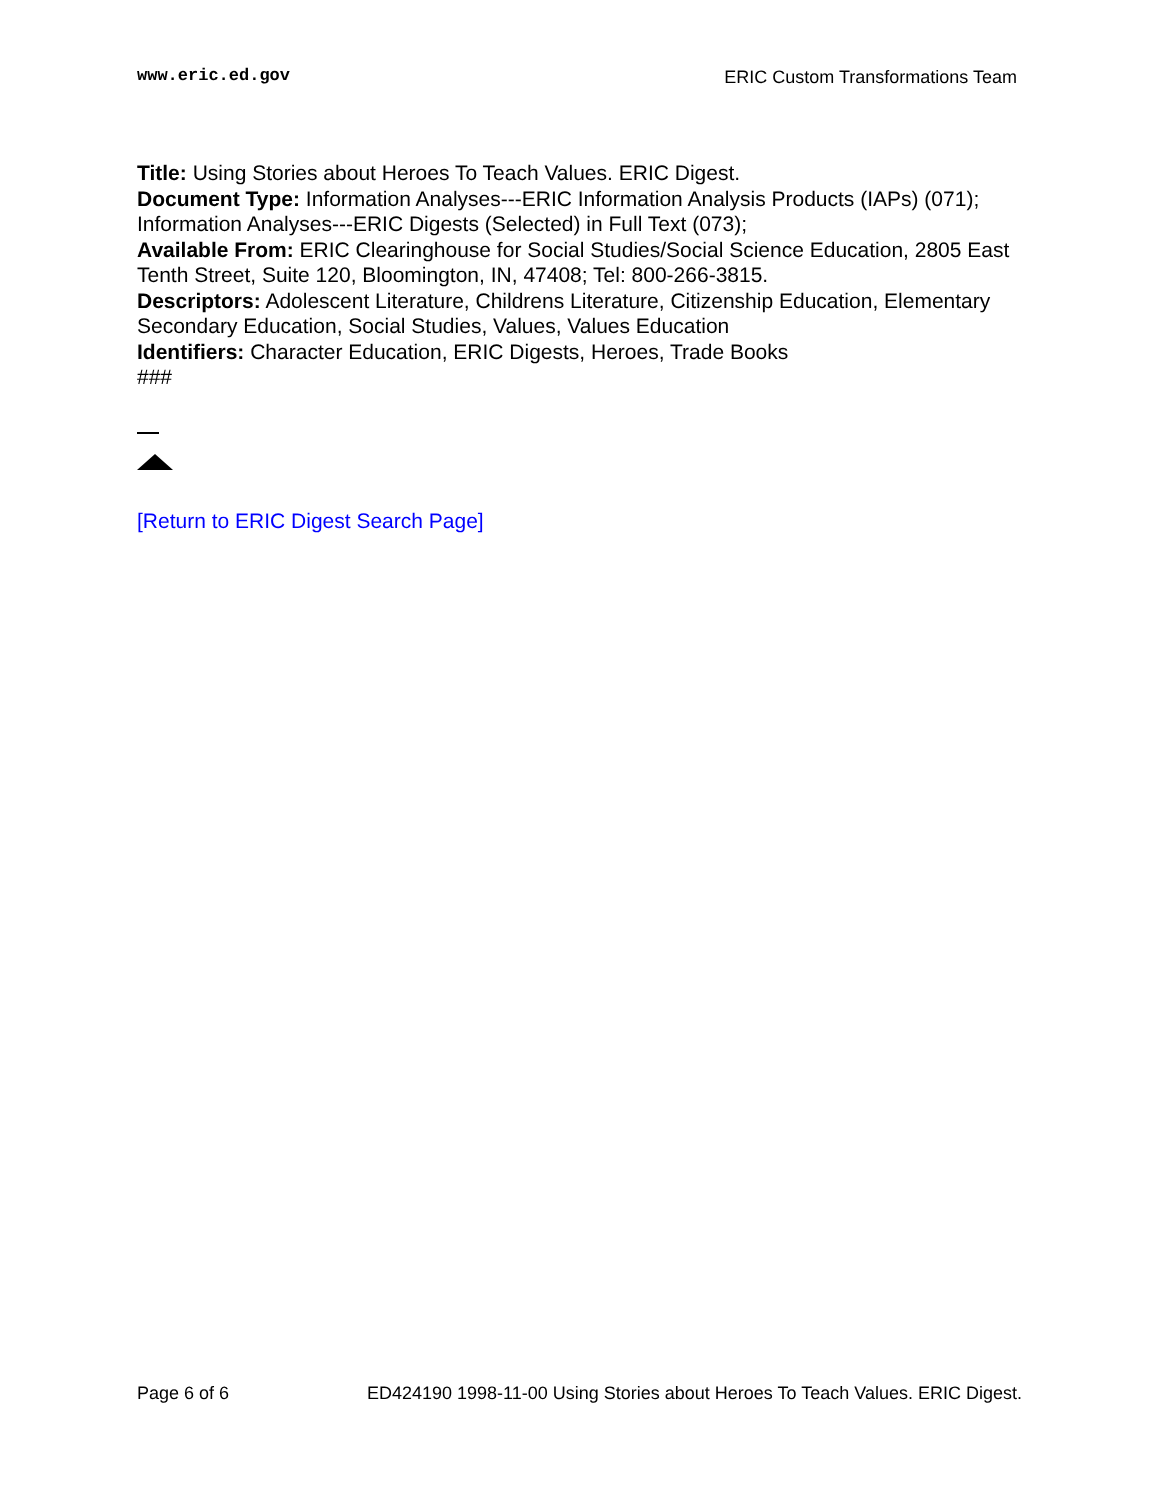www.eric.ed.gov
ERIC Custom Transformations Team
Title: Using Stories about Heroes To Teach Values. ERIC Digest.
Document Type: Information Analyses---ERIC Information Analysis Products (IAPs) (071); Information Analyses---ERIC Digests (Selected) in Full Text (073);
Available From: ERIC Clearinghouse for Social Studies/Social Science Education, 2805 East Tenth Street, Suite 120, Bloomington, IN, 47408; Tel: 800-266-3815.
Descriptors: Adolescent Literature, Childrens Literature, Citizenship Education, Elementary Secondary Education, Social Studies, Values, Values Education
Identifiers: Character Education, ERIC Digests, Heroes, Trade Books
###
[Return to ERIC Digest Search Page]
Page 6 of 6 ED424190 1998-11-00 Using Stories about Heroes To Teach Values. ERIC Digest.